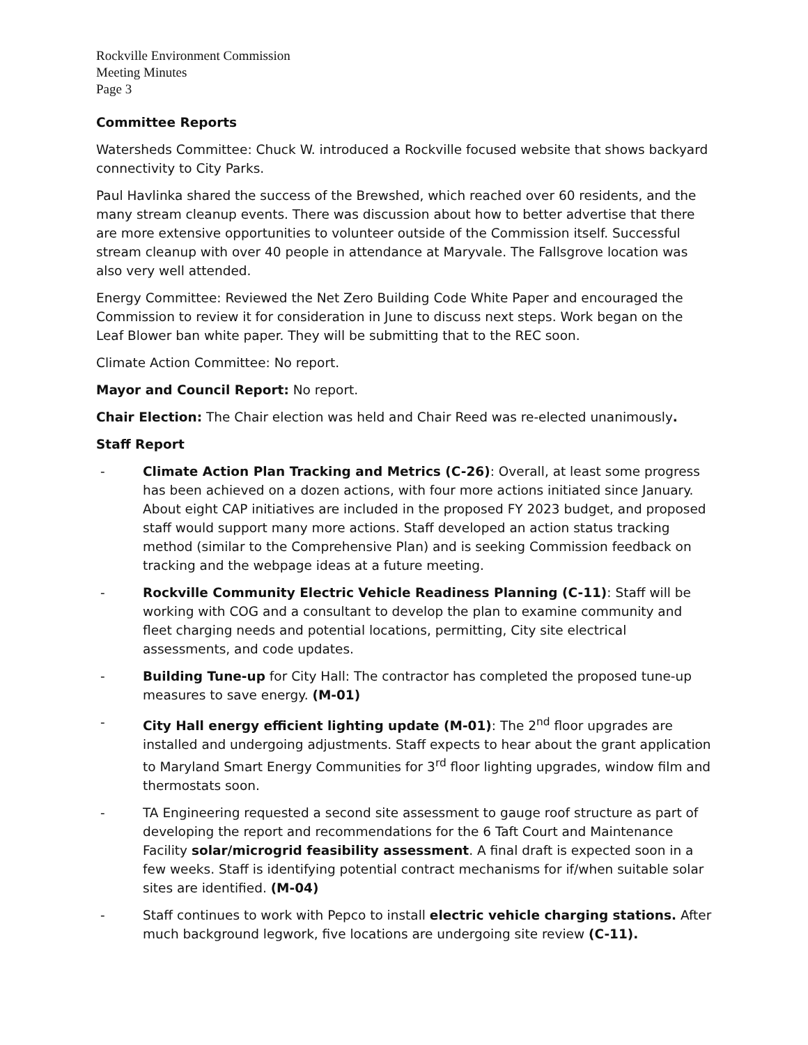Rockville Environment Commission
Meeting Minutes
Page 3
Committee Reports
Watersheds Committee: Chuck W. introduced a Rockville focused website that shows backyard connectivity to City Parks.
Paul Havlinka shared the success of the Brewshed, which reached over 60 residents, and the many stream cleanup events. There was discussion about how to better advertise that there are more extensive opportunities to volunteer outside of the Commission itself. Successful stream cleanup with over 40 people in attendance at Maryvale. The Fallsgrove location was also very well attended.
Energy Committee: Reviewed the Net Zero Building Code White Paper and encouraged the Commission to review it for consideration in June to discuss next steps. Work began on the Leaf Blower ban white paper. They will be submitting that to the REC soon.
Climate Action Committee: No report.
Mayor and Council Report: No report.
Chair Election: The Chair election was held and Chair Reed was re-elected unanimously.
Staff Report
- Climate Action Plan Tracking and Metrics (C-26): Overall, at least some progress has been achieved on a dozen actions, with four more actions initiated since January. About eight CAP initiatives are included in the proposed FY 2023 budget, and proposed staff would support many more actions. Staff developed an action status tracking method (similar to the Comprehensive Plan) and is seeking Commission feedback on tracking and the webpage ideas at a future meeting.
- Rockville Community Electric Vehicle Readiness Planning (C-11): Staff will be working with COG and a consultant to develop the plan to examine community and fleet charging needs and potential locations, permitting, City site electrical assessments, and code updates.
- Building Tune-up for City Hall: The contractor has completed the proposed tune-up measures to save energy. (M-01)
- City Hall energy efficient lighting update (M-01): The 2<sup>nd</sup> floor upgrades are installed and undergoing adjustments. Staff expects to hear about the grant application to Maryland Smart Energy Communities for 3<sup>rd</sup> floor lighting upgrades, window film and thermostats soon.
- TA Engineering requested a second site assessment to gauge roof structure as part of developing the report and recommendations for the 6 Taft Court and Maintenance Facility solar/microgrid feasibility assessment. A final draft is expected soon in a few weeks. Staff is identifying potential contract mechanisms for if/when suitable solar sites are identified. (M-04)
- Staff continues to work with Pepco to install electric vehicle charging stations. After much background legwork, five locations are undergoing site review (C-11).